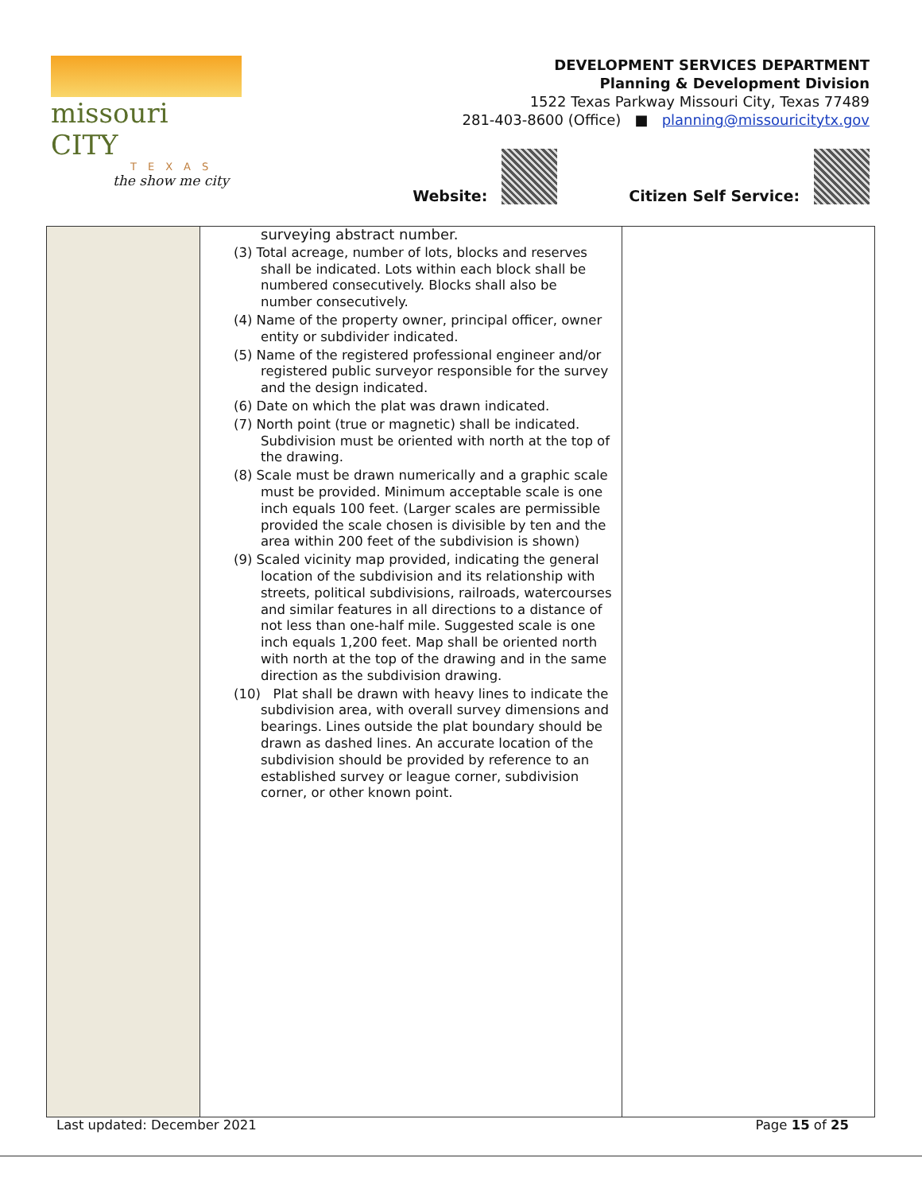missouri CITY
TEXAS
the show me city
DEVELOPMENT SERVICES DEPARTMENT
Planning & Development Division
1522 Texas Parkway Missouri City, Texas 77489
281-403-8600 (Office) ■ planning@missouricitytx.gov
Website: Citizen Self Service:
| | surveying abstract number. (3) Total acreage, number of lots, blocks and reserves shall be indicated. Lots within each block shall be numbered consecutively. Blocks shall also be number consecutively. (4) Name of the property owner, principal officer, owner entity or subdivider indicated. (5) Name of the registered professional engineer and/or registered public surveyor responsible for the survey and the design indicated. (6) Date on which the plat was drawn indicated. (7) North point (true or magnetic) shall be indicated. Subdivision must be oriented with north at the top of the drawing. (8) Scale must be drawn numerically and a graphic scale must be provided. Minimum acceptable scale is one inch equals 100 feet. (Larger scales are permissible provided the scale chosen is divisible by ten and the area within 200 feet of the subdivision is shown) (9) Scaled vicinity map provided, indicating the general location of the subdivision and its relationship with streets, political subdivisions, railroads, watercourses and similar features in all directions to a distance of not less than one-half mile. Suggested scale is one inch equals 1,200 feet. Map shall be oriented north with north at the top of the drawing and in the same direction as the subdivision drawing. (10) Plat shall be drawn with heavy lines to indicate the subdivision area, with overall survey dimensions and bearings. Lines outside the plat boundary should be drawn as dashed lines. An accurate location of the subdivision should be provided by reference to an established survey or league corner, subdivision corner, or other known point. | |
Last updated: December 2021 Page 15 of 25